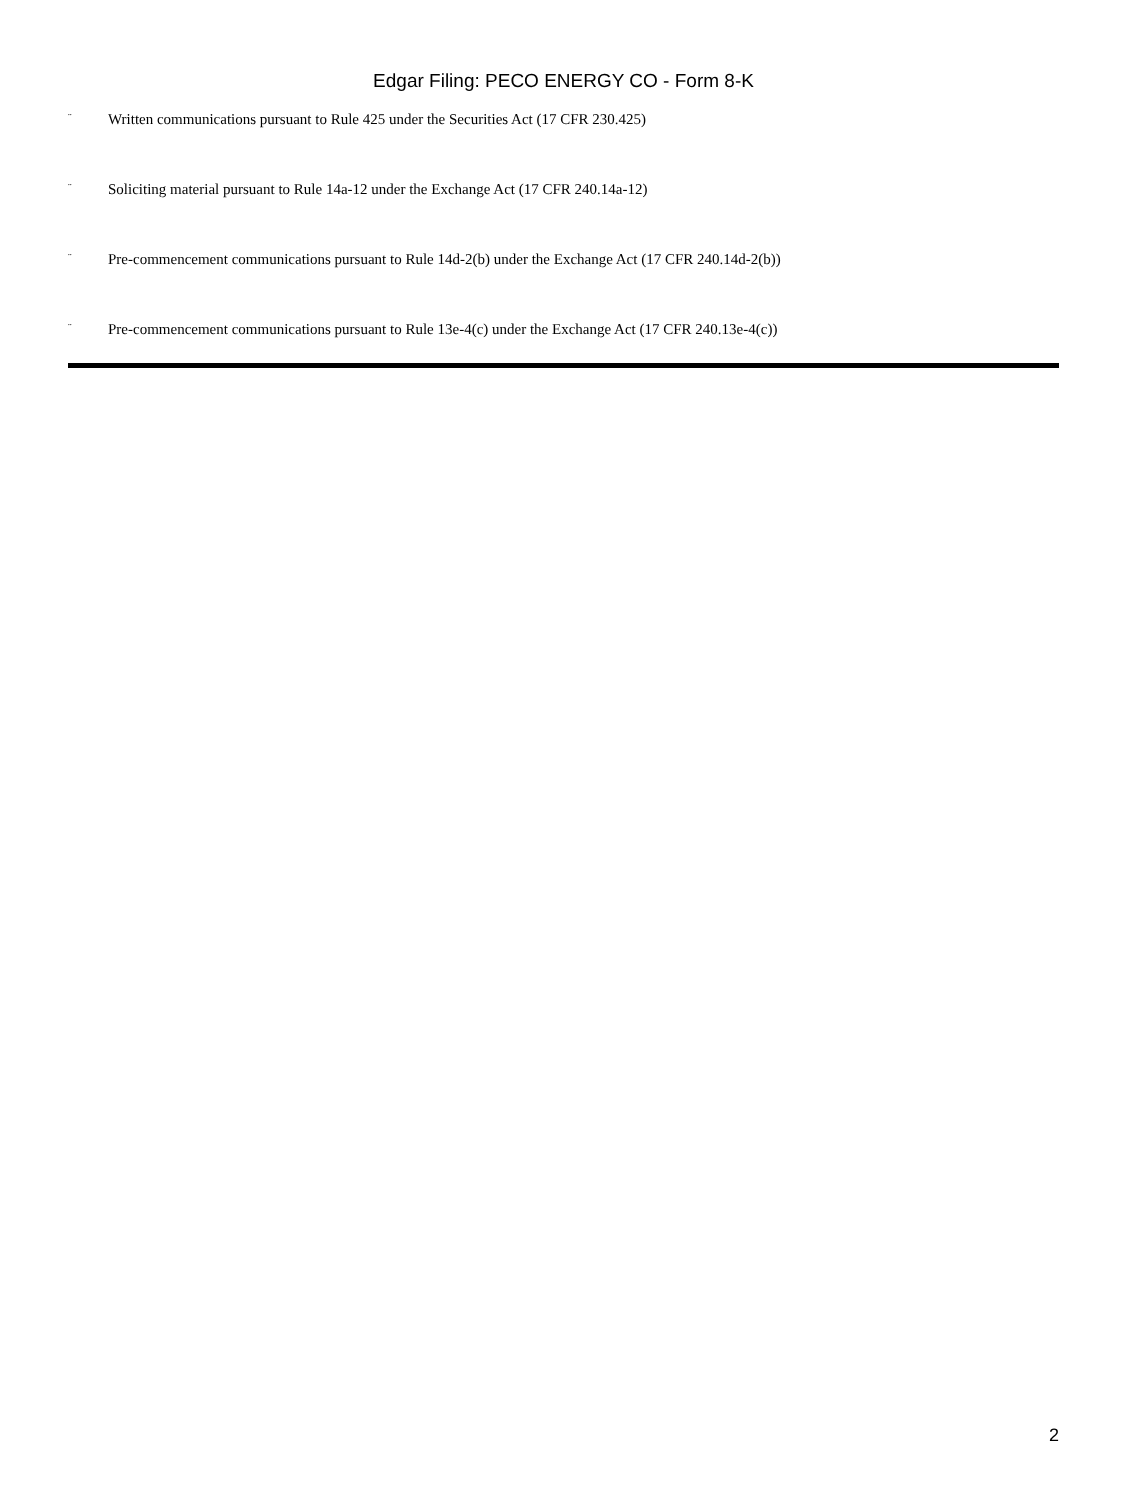Edgar Filing: PECO ENERGY CO - Form 8-K
¨ Written communications pursuant to Rule 425 under the Securities Act (17 CFR 230.425)
¨ Soliciting material pursuant to Rule 14a-12 under the Exchange Act (17 CFR 240.14a-12)
¨ Pre-commencement communications pursuant to Rule 14d-2(b) under the Exchange Act (17 CFR 240.14d-2(b))
¨ Pre-commencement communications pursuant to Rule 13e-4(c) under the Exchange Act (17 CFR 240.13e-4(c))
2